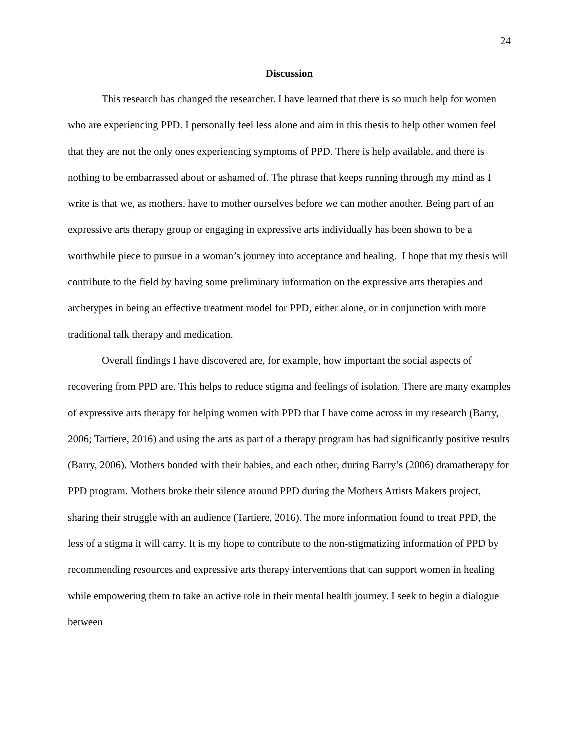24
Discussion
This research has changed the researcher. I have learned that there is so much help for women who are experiencing PPD. I personally feel less alone and aim in this thesis to help other women feel that they are not the only ones experiencing symptoms of PPD. There is help available, and there is nothing to be embarrassed about or ashamed of. The phrase that keeps running through my mind as I write is that we, as mothers, have to mother ourselves before we can mother another. Being part of an expressive arts therapy group or engaging in expressive arts individually has been shown to be a worthwhile piece to pursue in a woman’s journey into acceptance and healing. I hope that my thesis will contribute to the field by having some preliminary information on the expressive arts therapies and archetypes in being an effective treatment model for PPD, either alone, or in conjunction with more traditional talk therapy and medication.
Overall findings I have discovered are, for example, how important the social aspects of recovering from PPD are. This helps to reduce stigma and feelings of isolation. There are many examples of expressive arts therapy for helping women with PPD that I have come across in my research (Barry, 2006; Tartiere, 2016) and using the arts as part of a therapy program has had significantly positive results (Barry, 2006). Mothers bonded with their babies, and each other, during Barry’s (2006) dramatherapy for PPD program. Mothers broke their silence around PPD during the Mothers Artists Makers project, sharing their struggle with an audience (Tartiere, 2016). The more information found to treat PPD, the less of a stigma it will carry. It is my hope to contribute to the non-stigmatizing information of PPD by recommending resources and expressive arts therapy interventions that can support women in healing while empowering them to take an active role in their mental health journey. I seek to begin a dialogue between